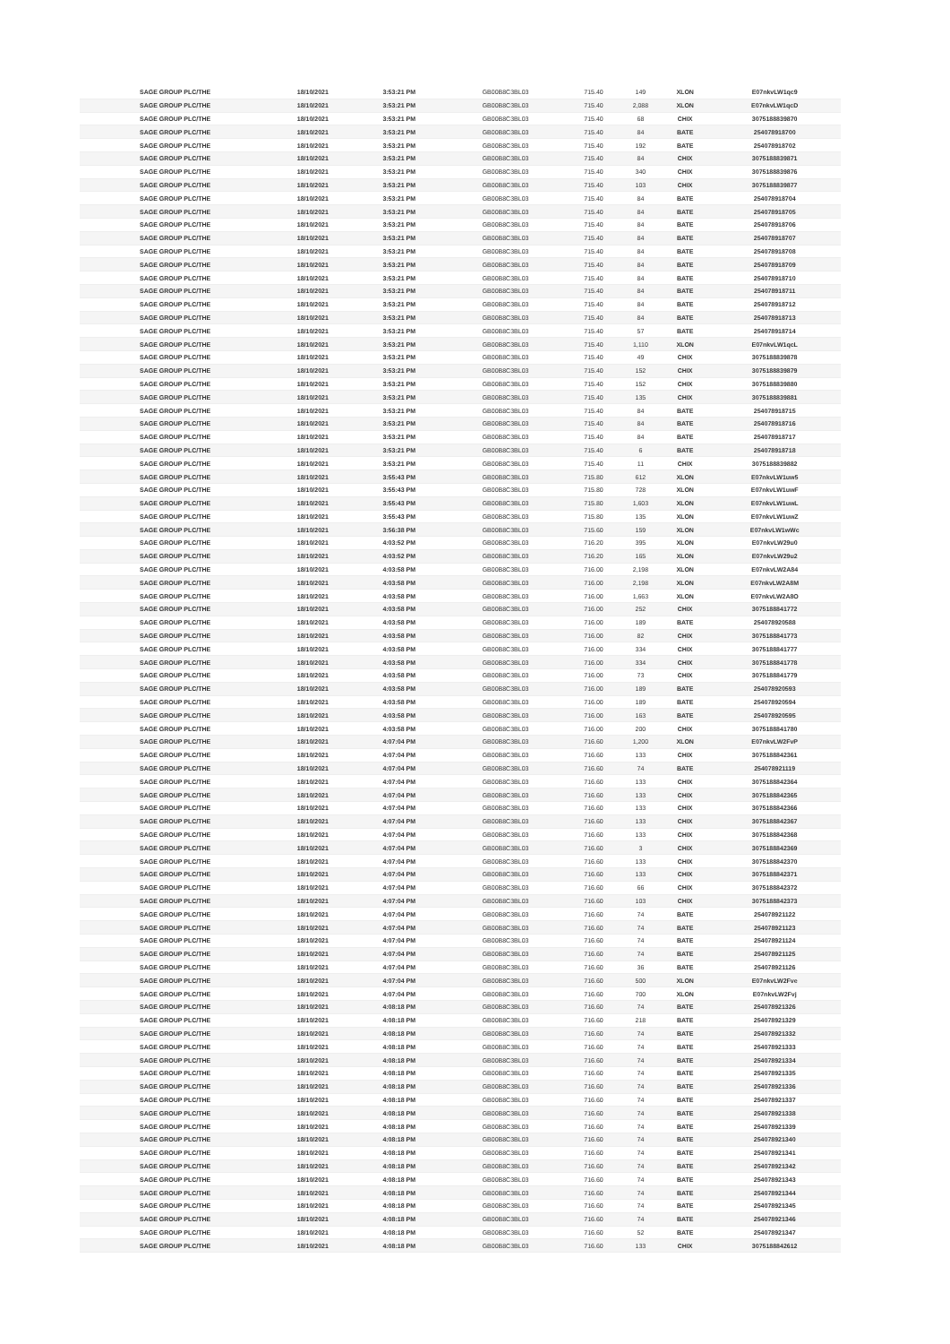| SAGE GROUP PLC/THE | 18/10/2021 | 3:53:21 PM | GB00B8C3BL03 | 715.40 | 149 | XLON | E07nkvLW1qc9 |
| SAGE GROUP PLC/THE | 18/10/2021 | 3:53:21 PM | GB00B8C3BL03 | 715.40 | 2,088 | XLON | E07nkvLW1qcD |
| SAGE GROUP PLC/THE | 18/10/2021 | 3:53:21 PM | GB00B8C3BL03 | 715.40 | 68 | CHIX | 3075188839870 |
| SAGE GROUP PLC/THE | 18/10/2021 | 3:53:21 PM | GB00B8C3BL03 | 715.40 | 84 | BATE | 254078918700 |
| SAGE GROUP PLC/THE | 18/10/2021 | 3:53:21 PM | GB00B8C3BL03 | 715.40 | 192 | BATE | 254078918702 |
| SAGE GROUP PLC/THE | 18/10/2021 | 3:53:21 PM | GB00B8C3BL03 | 715.40 | 84 | CHIX | 3075188839871 |
| SAGE GROUP PLC/THE | 18/10/2021 | 3:53:21 PM | GB00B8C3BL03 | 715.40 | 340 | CHIX | 3075188839876 |
| SAGE GROUP PLC/THE | 18/10/2021 | 3:53:21 PM | GB00B8C3BL03 | 715.40 | 103 | CHIX | 3075188839877 |
| SAGE GROUP PLC/THE | 18/10/2021 | 3:53:21 PM | GB00B8C3BL03 | 715.40 | 84 | BATE | 254078918704 |
| SAGE GROUP PLC/THE | 18/10/2021 | 3:53:21 PM | GB00B8C3BL03 | 715.40 | 84 | BATE | 254078918705 |
| SAGE GROUP PLC/THE | 18/10/2021 | 3:53:21 PM | GB00B8C3BL03 | 715.40 | 84 | BATE | 254078918706 |
| SAGE GROUP PLC/THE | 18/10/2021 | 3:53:21 PM | GB00B8C3BL03 | 715.40 | 84 | BATE | 254078918707 |
| SAGE GROUP PLC/THE | 18/10/2021 | 3:53:21 PM | GB00B8C3BL03 | 715.40 | 84 | BATE | 254078918708 |
| SAGE GROUP PLC/THE | 18/10/2021 | 3:53:21 PM | GB00B8C3BL03 | 715.40 | 84 | BATE | 254078918709 |
| SAGE GROUP PLC/THE | 18/10/2021 | 3:53:21 PM | GB00B8C3BL03 | 715.40 | 84 | BATE | 254078918710 |
| SAGE GROUP PLC/THE | 18/10/2021 | 3:53:21 PM | GB00B8C3BL03 | 715.40 | 84 | BATE | 254078918711 |
| SAGE GROUP PLC/THE | 18/10/2021 | 3:53:21 PM | GB00B8C3BL03 | 715.40 | 84 | BATE | 254078918712 |
| SAGE GROUP PLC/THE | 18/10/2021 | 3:53:21 PM | GB00B8C3BL03 | 715.40 | 84 | BATE | 254078918713 |
| SAGE GROUP PLC/THE | 18/10/2021 | 3:53:21 PM | GB00B8C3BL03 | 715.40 | 57 | BATE | 254078918714 |
| SAGE GROUP PLC/THE | 18/10/2021 | 3:53:21 PM | GB00B8C3BL03 | 715.40 | 1,110 | XLON | E07nkvLW1qcL |
| SAGE GROUP PLC/THE | 18/10/2021 | 3:53:21 PM | GB00B8C3BL03 | 715.40 | 49 | CHIX | 3075188839878 |
| SAGE GROUP PLC/THE | 18/10/2021 | 3:53:21 PM | GB00B8C3BL03 | 715.40 | 152 | CHIX | 3075188839879 |
| SAGE GROUP PLC/THE | 18/10/2021 | 3:53:21 PM | GB00B8C3BL03 | 715.40 | 152 | CHIX | 3075188839880 |
| SAGE GROUP PLC/THE | 18/10/2021 | 3:53:21 PM | GB00B8C3BL03 | 715.40 | 135 | CHIX | 3075188839881 |
| SAGE GROUP PLC/THE | 18/10/2021 | 3:53:21 PM | GB00B8C3BL03 | 715.40 | 84 | BATE | 254078918715 |
| SAGE GROUP PLC/THE | 18/10/2021 | 3:53:21 PM | GB00B8C3BL03 | 715.40 | 84 | BATE | 254078918716 |
| SAGE GROUP PLC/THE | 18/10/2021 | 3:53:21 PM | GB00B8C3BL03 | 715.40 | 84 | BATE | 254078918717 |
| SAGE GROUP PLC/THE | 18/10/2021 | 3:53:21 PM | GB00B8C3BL03 | 715.40 | 6 | BATE | 254078918718 |
| SAGE GROUP PLC/THE | 18/10/2021 | 3:53:21 PM | GB00B8C3BL03 | 715.40 | 11 | CHIX | 3075188839882 |
| SAGE GROUP PLC/THE | 18/10/2021 | 3:55:43 PM | GB00B8C3BL03 | 715.80 | 612 | XLON | E07nkvLW1uw5 |
| SAGE GROUP PLC/THE | 18/10/2021 | 3:55:43 PM | GB00B8C3BL03 | 715.80 | 728 | XLON | E07nkvLW1uwF |
| SAGE GROUP PLC/THE | 18/10/2021 | 3:55:43 PM | GB00B8C3BL03 | 715.80 | 1,603 | XLON | E07nkvLW1uwL |
| SAGE GROUP PLC/THE | 18/10/2021 | 3:55:43 PM | GB00B8C3BL03 | 715.80 | 135 | XLON | E07nkvLW1uwZ |
| SAGE GROUP PLC/THE | 18/10/2021 | 3:56:38 PM | GB00B8C3BL03 | 715.60 | 159 | XLON | E07nkvLW1wWc |
| SAGE GROUP PLC/THE | 18/10/2021 | 4:03:52 PM | GB00B8C3BL03 | 716.20 | 395 | XLON | E07nkvLW29u0 |
| SAGE GROUP PLC/THE | 18/10/2021 | 4:03:52 PM | GB00B8C3BL03 | 716.20 | 165 | XLON | E07nkvLW29u2 |
| SAGE GROUP PLC/THE | 18/10/2021 | 4:03:58 PM | GB00B8C3BL03 | 716.00 | 2,198 | XLON | E07nkvLW2A84 |
| SAGE GROUP PLC/THE | 18/10/2021 | 4:03:58 PM | GB00B8C3BL03 | 716.00 | 2,198 | XLON | E07nkvLW2A8M |
| SAGE GROUP PLC/THE | 18/10/2021 | 4:03:58 PM | GB00B8C3BL03 | 716.00 | 1,663 | XLON | E07nkvLW2A8O |
| SAGE GROUP PLC/THE | 18/10/2021 | 4:03:58 PM | GB00B8C3BL03 | 716.00 | 252 | CHIX | 3075188841772 |
| SAGE GROUP PLC/THE | 18/10/2021 | 4:03:58 PM | GB00B8C3BL03 | 716.00 | 189 | BATE | 254078920588 |
| SAGE GROUP PLC/THE | 18/10/2021 | 4:03:58 PM | GB00B8C3BL03 | 716.00 | 82 | CHIX | 3075188841773 |
| SAGE GROUP PLC/THE | 18/10/2021 | 4:03:58 PM | GB00B8C3BL03 | 716.00 | 334 | CHIX | 3075188841777 |
| SAGE GROUP PLC/THE | 18/10/2021 | 4:03:58 PM | GB00B8C3BL03 | 716.00 | 334 | CHIX | 3075188841778 |
| SAGE GROUP PLC/THE | 18/10/2021 | 4:03:58 PM | GB00B8C3BL03 | 716.00 | 73 | CHIX | 3075188841779 |
| SAGE GROUP PLC/THE | 18/10/2021 | 4:03:58 PM | GB00B8C3BL03 | 716.00 | 189 | BATE | 254078920593 |
| SAGE GROUP PLC/THE | 18/10/2021 | 4:03:58 PM | GB00B8C3BL03 | 716.00 | 189 | BATE | 254078920594 |
| SAGE GROUP PLC/THE | 18/10/2021 | 4:03:58 PM | GB00B8C3BL03 | 716.00 | 163 | BATE | 254078920595 |
| SAGE GROUP PLC/THE | 18/10/2021 | 4:03:58 PM | GB00B8C3BL03 | 716.00 | 200 | CHIX | 3075188841780 |
| SAGE GROUP PLC/THE | 18/10/2021 | 4:07:04 PM | GB00B8C3BL03 | 716.60 | 1,200 | XLON | E07nkvLW2FvP |
| SAGE GROUP PLC/THE | 18/10/2021 | 4:07:04 PM | GB00B8C3BL03 | 716.60 | 133 | CHIX | 3075188842361 |
| SAGE GROUP PLC/THE | 18/10/2021 | 4:07:04 PM | GB00B8C3BL03 | 716.60 | 74 | BATE | 254078921119 |
| SAGE GROUP PLC/THE | 18/10/2021 | 4:07:04 PM | GB00B8C3BL03 | 716.60 | 133 | CHIX | 3075188842364 |
| SAGE GROUP PLC/THE | 18/10/2021 | 4:07:04 PM | GB00B8C3BL03 | 716.60 | 133 | CHIX | 3075188842365 |
| SAGE GROUP PLC/THE | 18/10/2021 | 4:07:04 PM | GB00B8C3BL03 | 716.60 | 133 | CHIX | 3075188842366 |
| SAGE GROUP PLC/THE | 18/10/2021 | 4:07:04 PM | GB00B8C3BL03 | 716.60 | 133 | CHIX | 3075188842367 |
| SAGE GROUP PLC/THE | 18/10/2021 | 4:07:04 PM | GB00B8C3BL03 | 716.60 | 133 | CHIX | 3075188842368 |
| SAGE GROUP PLC/THE | 18/10/2021 | 4:07:04 PM | GB00B8C3BL03 | 716.60 | 3 | CHIX | 3075188842369 |
| SAGE GROUP PLC/THE | 18/10/2021 | 4:07:04 PM | GB00B8C3BL03 | 716.60 | 133 | CHIX | 3075188842370 |
| SAGE GROUP PLC/THE | 18/10/2021 | 4:07:04 PM | GB00B8C3BL03 | 716.60 | 133 | CHIX | 3075188842371 |
| SAGE GROUP PLC/THE | 18/10/2021 | 4:07:04 PM | GB00B8C3BL03 | 716.60 | 66 | CHIX | 3075188842372 |
| SAGE GROUP PLC/THE | 18/10/2021 | 4:07:04 PM | GB00B8C3BL03 | 716.60 | 103 | CHIX | 3075188842373 |
| SAGE GROUP PLC/THE | 18/10/2021 | 4:07:04 PM | GB00B8C3BL03 | 716.60 | 74 | BATE | 254078921122 |
| SAGE GROUP PLC/THE | 18/10/2021 | 4:07:04 PM | GB00B8C3BL03 | 716.60 | 74 | BATE | 254078921123 |
| SAGE GROUP PLC/THE | 18/10/2021 | 4:07:04 PM | GB00B8C3BL03 | 716.60 | 74 | BATE | 254078921124 |
| SAGE GROUP PLC/THE | 18/10/2021 | 4:07:04 PM | GB00B8C3BL03 | 716.60 | 74 | BATE | 254078921125 |
| SAGE GROUP PLC/THE | 18/10/2021 | 4:07:04 PM | GB00B8C3BL03 | 716.60 | 36 | BATE | 254078921126 |
| SAGE GROUP PLC/THE | 18/10/2021 | 4:07:04 PM | GB00B8C3BL03 | 716.60 | 500 | XLON | E07nkvLW2Fve |
| SAGE GROUP PLC/THE | 18/10/2021 | 4:07:04 PM | GB00B8C3BL03 | 716.60 | 700 | XLON | E07nkvLW2Fvj |
| SAGE GROUP PLC/THE | 18/10/2021 | 4:08:18 PM | GB00B8C3BL03 | 716.60 | 74 | BATE | 254078921326 |
| SAGE GROUP PLC/THE | 18/10/2021 | 4:08:18 PM | GB00B8C3BL03 | 716.60 | 218 | BATE | 254078921329 |
| SAGE GROUP PLC/THE | 18/10/2021 | 4:08:18 PM | GB00B8C3BL03 | 716.60 | 74 | BATE | 254078921332 |
| SAGE GROUP PLC/THE | 18/10/2021 | 4:08:18 PM | GB00B8C3BL03 | 716.60 | 74 | BATE | 254078921333 |
| SAGE GROUP PLC/THE | 18/10/2021 | 4:08:18 PM | GB00B8C3BL03 | 716.60 | 74 | BATE | 254078921334 |
| SAGE GROUP PLC/THE | 18/10/2021 | 4:08:18 PM | GB00B8C3BL03 | 716.60 | 74 | BATE | 254078921335 |
| SAGE GROUP PLC/THE | 18/10/2021 | 4:08:18 PM | GB00B8C3BL03 | 716.60 | 74 | BATE | 254078921336 |
| SAGE GROUP PLC/THE | 18/10/2021 | 4:08:18 PM | GB00B8C3BL03 | 716.60 | 74 | BATE | 254078921337 |
| SAGE GROUP PLC/THE | 18/10/2021 | 4:08:18 PM | GB00B8C3BL03 | 716.60 | 74 | BATE | 254078921338 |
| SAGE GROUP PLC/THE | 18/10/2021 | 4:08:18 PM | GB00B8C3BL03 | 716.60 | 74 | BATE | 254078921339 |
| SAGE GROUP PLC/THE | 18/10/2021 | 4:08:18 PM | GB00B8C3BL03 | 716.60 | 74 | BATE | 254078921340 |
| SAGE GROUP PLC/THE | 18/10/2021 | 4:08:18 PM | GB00B8C3BL03 | 716.60 | 74 | BATE | 254078921341 |
| SAGE GROUP PLC/THE | 18/10/2021 | 4:08:18 PM | GB00B8C3BL03 | 716.60 | 74 | BATE | 254078921342 |
| SAGE GROUP PLC/THE | 18/10/2021 | 4:08:18 PM | GB00B8C3BL03 | 716.60 | 74 | BATE | 254078921343 |
| SAGE GROUP PLC/THE | 18/10/2021 | 4:08:18 PM | GB00B8C3BL03 | 716.60 | 74 | BATE | 254078921344 |
| SAGE GROUP PLC/THE | 18/10/2021 | 4:08:18 PM | GB00B8C3BL03 | 716.60 | 74 | BATE | 254078921345 |
| SAGE GROUP PLC/THE | 18/10/2021 | 4:08:18 PM | GB00B8C3BL03 | 716.60 | 74 | BATE | 254078921346 |
| SAGE GROUP PLC/THE | 18/10/2021 | 4:08:18 PM | GB00B8C3BL03 | 716.60 | 52 | BATE | 254078921347 |
| SAGE GROUP PLC/THE | 18/10/2021 | 4:08:18 PM | GB00B8C3BL03 | 716.60 | 133 | CHIX | 3075188842612 |